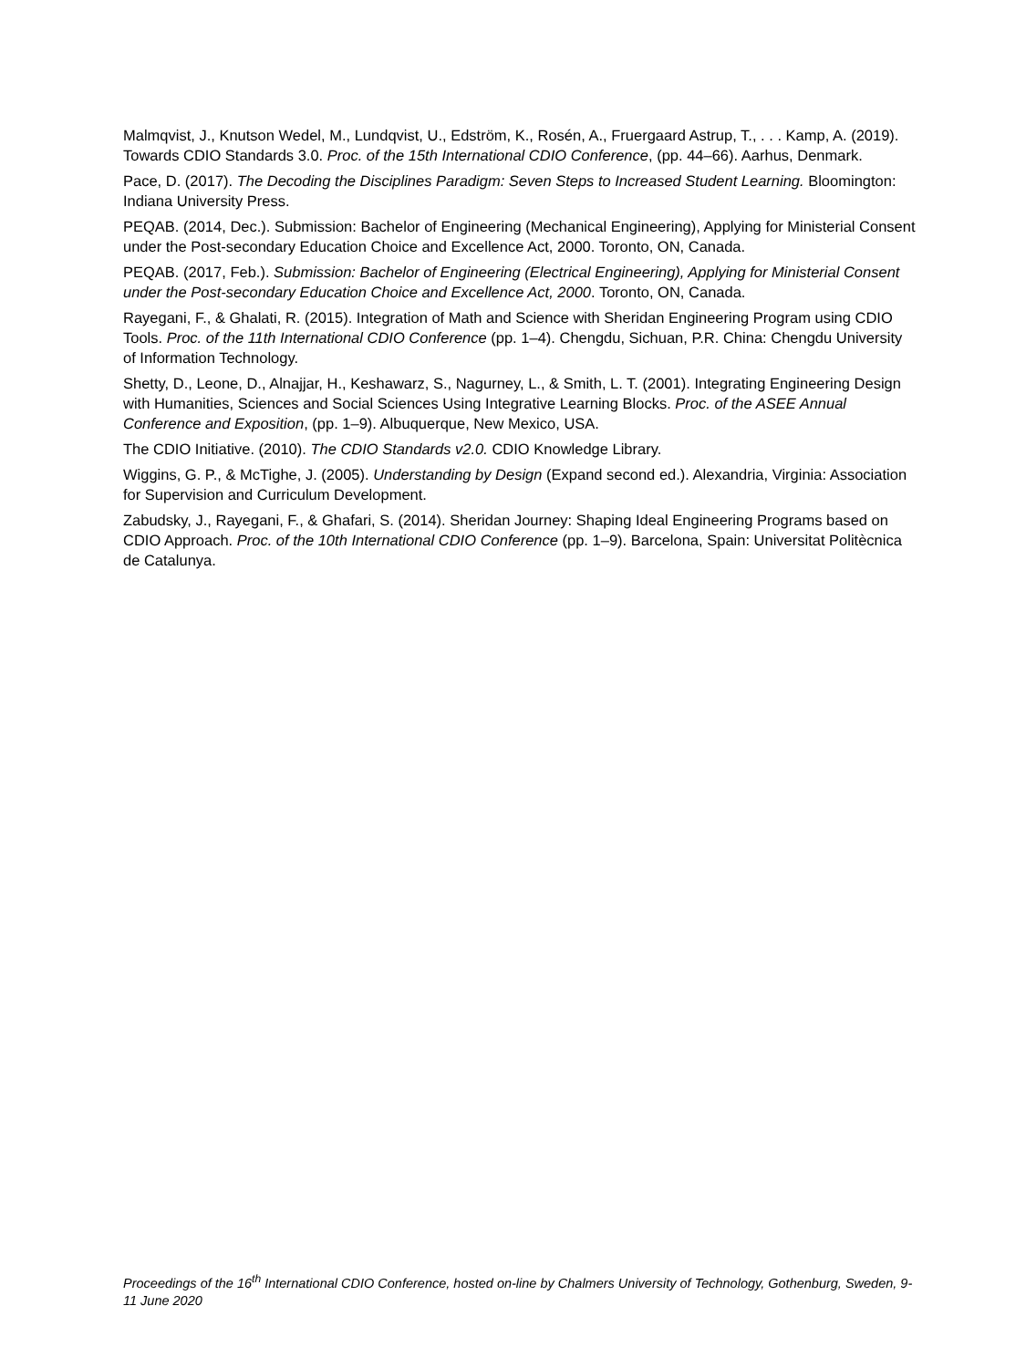Malmqvist, J., Knutson Wedel, M., Lundqvist, U., Edström, K., Rosén, A., Fruergaard Astrup, T., . . . Kamp, A. (2019). Towards CDIO Standards 3.0. Proc. of the 15th International CDIO Conference, (pp. 44–66). Aarhus, Denmark.
Pace, D. (2017). The Decoding the Disciplines Paradigm: Seven Steps to Increased Student Learning. Bloomington: Indiana University Press.
PEQAB. (2014, Dec.). Submission: Bachelor of Engineering (Mechanical Engineering), Applying for Ministerial Consent under the Post-secondary Education Choice and Excellence Act, 2000. Toronto, ON, Canada.
PEQAB. (2017, Feb.). Submission: Bachelor of Engineering (Electrical Engineering), Applying for Ministerial Consent under the Post-secondary Education Choice and Excellence Act, 2000. Toronto, ON, Canada.
Rayegani, F., & Ghalati, R. (2015). Integration of Math and Science with Sheridan Engineering Program using CDIO Tools. Proc. of the 11th International CDIO Conference (pp. 1–4). Chengdu, Sichuan, P.R. China: Chengdu University of Information Technology.
Shetty, D., Leone, D., Alnajjar, H., Keshawarz, S., Nagurney, L., & Smith, L. T. (2001). Integrating Engineering Design with Humanities, Sciences and Social Sciences Using Integrative Learning Blocks. Proc. of the ASEE Annual Conference and Exposition, (pp. 1–9). Albuquerque, New Mexico, USA.
The CDIO Initiative. (2010). The CDIO Standards v2.0. CDIO Knowledge Library.
Wiggins, G. P., & McTighe, J. (2005). Understanding by Design (Expand second ed.). Alexandria, Virginia: Association for Supervision and Curriculum Development.
Zabudsky, J., Rayegani, F., & Ghafari, S. (2014). Sheridan Journey: Shaping Ideal Engineering Programs based on CDIO Approach. Proc. of the 10th International CDIO Conference (pp. 1–9). Barcelona, Spain: Universitat Politècnica de Catalunya.
Proceedings of the 16<sup>th</sup> International CDIO Conference, hosted on-line by Chalmers University of Technology, Gothenburg, Sweden, 9-11 June 2020